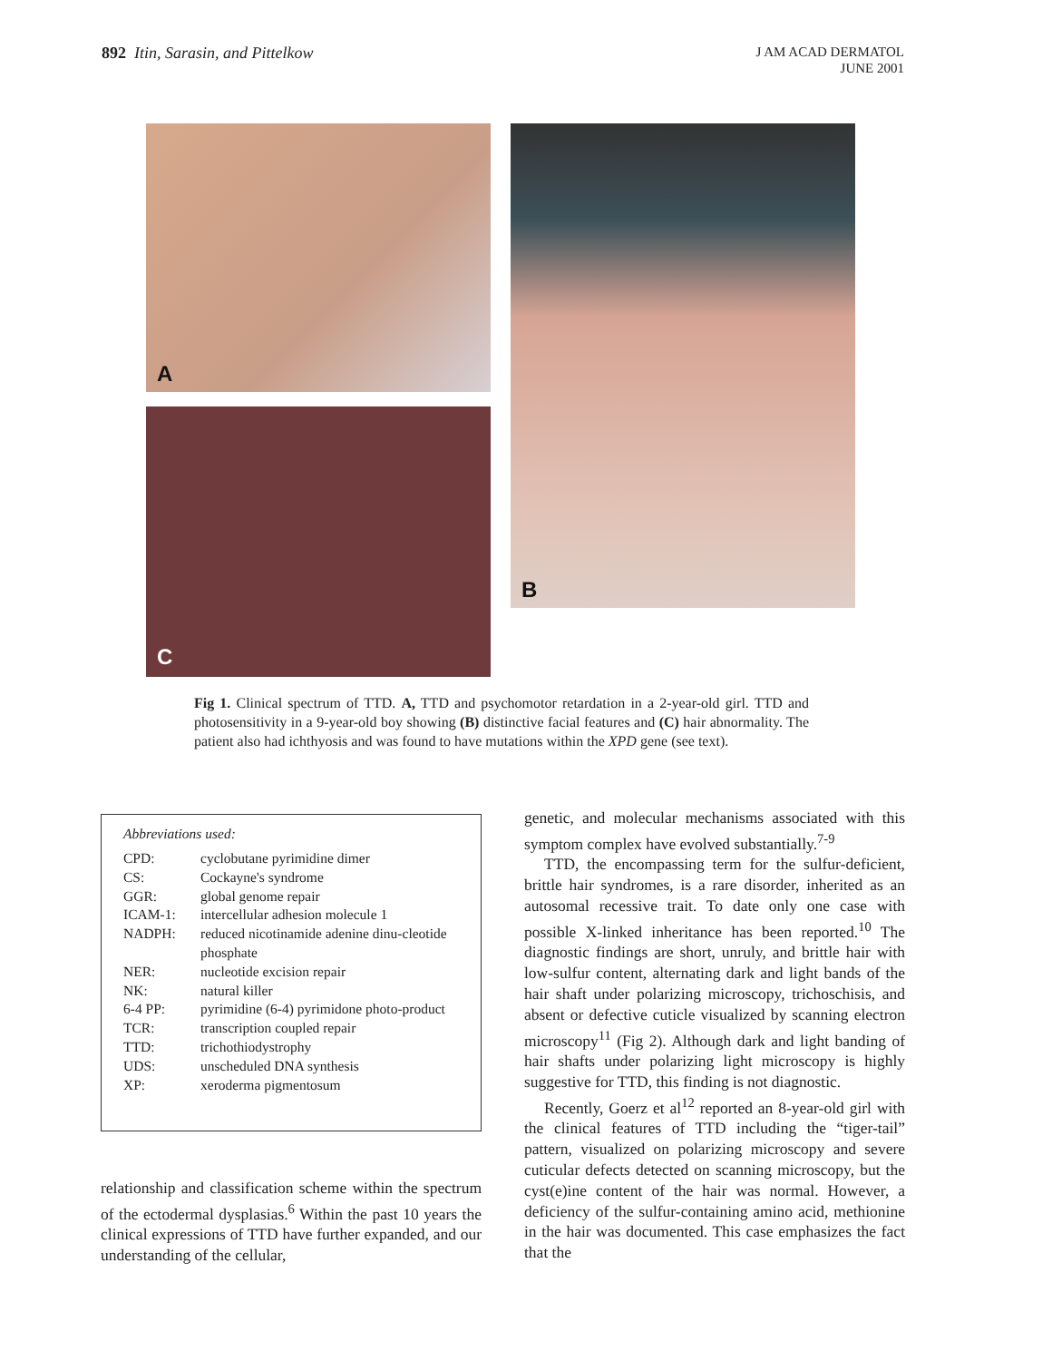892 Itin, Sarasin, and Pittelkow
J AM ACAD DERMATOL
JUNE 2001
A
C
B
Fig 1. Clinical spectrum of TTD. A, TTD and psychomotor retardation in a 2-year-old girl. TTD and photosensitivity in a 9-year-old boy showing (B) distinctive facial features and (C) hair abnormality. The patient also had ichthyosis and was found to have mutations within the XPD gene (see text).
Abbreviations used:
| CPD: | cyclobutane pyrimidine dimer |
| CS: | Cockayne's syndrome |
| GGR: | global genome repair |
| ICAM-1: | intercellular adhesion molecule 1 |
| NADPH: | reduced nicotinamide adenine dinu-cleotide phosphate |
| NER: | nucleotide excision repair |
| NK: | natural killer |
| 6-4 PP: | pyrimidine (6-4) pyrimidone photo-product |
| TCR: | transcription coupled repair |
| TTD: | trichothiodystrophy |
| UDS: | unscheduled DNA synthesis |
| XP: | xeroderma pigmentosum |
relationship and classification scheme within the spectrum of the ectodermal dysplasias.<sup>6</sup> Within the past 10 years the clinical expressions of TTD have further expanded, and our understanding of the cellular,
genetic, and molecular mechanisms associated with this symptom complex have evolved substantially.<sup>7-9</sup>
TTD, the encompassing term for the sulfur-deficient, brittle hair syndromes, is a rare disorder, inherited as an autosomal recessive trait. To date only one case with possible X-linked inheritance has been reported.<sup>10</sup> The diagnostic findings are short, unruly, and brittle hair with low-sulfur content, alternating dark and light bands of the hair shaft under polarizing microscopy, trichoschisis, and absent or defective cuticle visualized by scanning electron microscopy<sup>11</sup> (Fig 2). Although dark and light banding of hair shafts under polarizing light microscopy is highly suggestive for TTD, this finding is not diagnostic.
Recently, Goerz et al<sup>12</sup> reported an 8-year-old girl with the clinical features of TTD including the “tiger-tail” pattern, visualized on polarizing microscopy and severe cuticular defects detected on scanning microscopy, but the cyst(e)ine content of the hair was normal. However, a deficiency of the sulfur-containing amino acid, methionine in the hair was documented. This case emphasizes the fact that the